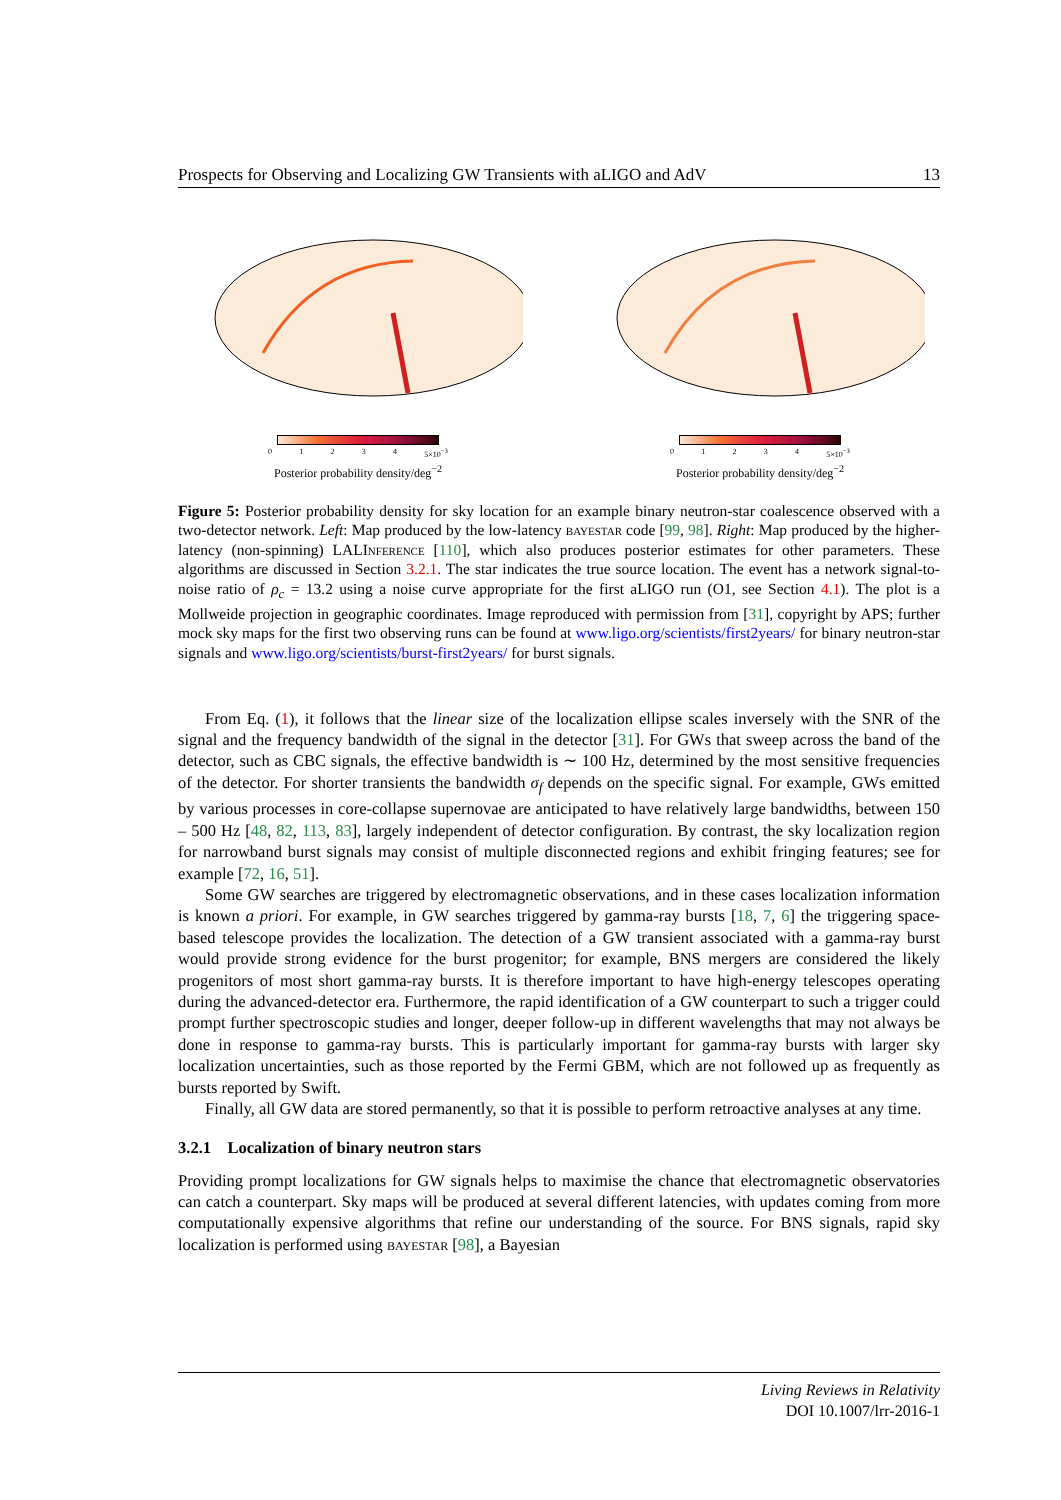Prospects for Observing and Localizing GW Transients with aLIGO and AdV 13
01234 5×10<sup>−3</sup>
Posterior probability density/deg<sup>−2</sup>
01234 5×10<sup>−3</sup>
Posterior probability density/deg<sup>−2</sup>
Figure 5: Posterior probability density for sky location for an example binary neutron-star coalescence observed with a two-detector network. Left: Map produced by the low-latency bayestar code [99, 98]. Right: Map produced by the higher-latency (non-spinning) LALInference [110], which also produces posterior estimates for other parameters. These algorithms are discussed in Section 3.2.1. The star indicates the true source location. The event has a network signal-to-noise ratio of ρ<sub>c</sub> = 13.2 using a noise curve appropriate for the first aLIGO run (O1, see Section 4.1). The plot is a Mollweide projection in geographic coordinates. Image reproduced with permission from [31], copyright by APS; further mock sky maps for the first two observing runs can be found at www.ligo.org/scientists/first2years/ for binary neutron-star signals and www.ligo.org/scientists/burst-first2years/ for burst signals.
From Eq. (1), it follows that the linear size of the localization ellipse scales inversely with the SNR of the signal and the frequency bandwidth of the signal in the detector [31]. For GWs that sweep across the band of the detector, such as CBC signals, the effective bandwidth is ∼ 100 Hz, determined by the most sensitive frequencies of the detector. For shorter transients the bandwidth σ<sub>f</sub> depends on the specific signal. For example, GWs emitted by various processes in core-collapse supernovae are anticipated to have relatively large bandwidths, between 150 – 500 Hz [48, 82, 113, 83], largely independent of detector configuration. By contrast, the sky localization region for narrowband burst signals may consist of multiple disconnected regions and exhibit fringing features; see for example [72, 16, 51].
Some GW searches are triggered by electromagnetic observations, and in these cases localization information is known a priori. For example, in GW searches triggered by gamma-ray bursts [18, 7, 6] the triggering space-based telescope provides the localization. The detection of a GW transient associated with a gamma-ray burst would provide strong evidence for the burst progenitor; for example, BNS mergers are considered the likely progenitors of most short gamma-ray bursts. It is therefore important to have high-energy telescopes operating during the advanced-detector era. Furthermore, the rapid identification of a GW counterpart to such a trigger could prompt further spectroscopic studies and longer, deeper follow-up in different wavelengths that may not always be done in response to gamma-ray bursts. This is particularly important for gamma-ray bursts with larger sky localization uncertainties, such as those reported by the Fermi GBM, which are not followed up as frequently as bursts reported by Swift.
Finally, all GW data are stored permanently, so that it is possible to perform retroactive analyses at any time.
3.2.1 Localization of binary neutron stars
Providing prompt localizations for GW signals helps to maximise the chance that electromagnetic observatories can catch a counterpart. Sky maps will be produced at several different latencies, with updates coming from more computationally expensive algorithms that refine our understanding of the source. For BNS signals, rapid sky localization is performed using bayestar [98], a Bayesian
Living Reviews in Relativity
DOI 10.1007/lrr-2016-1